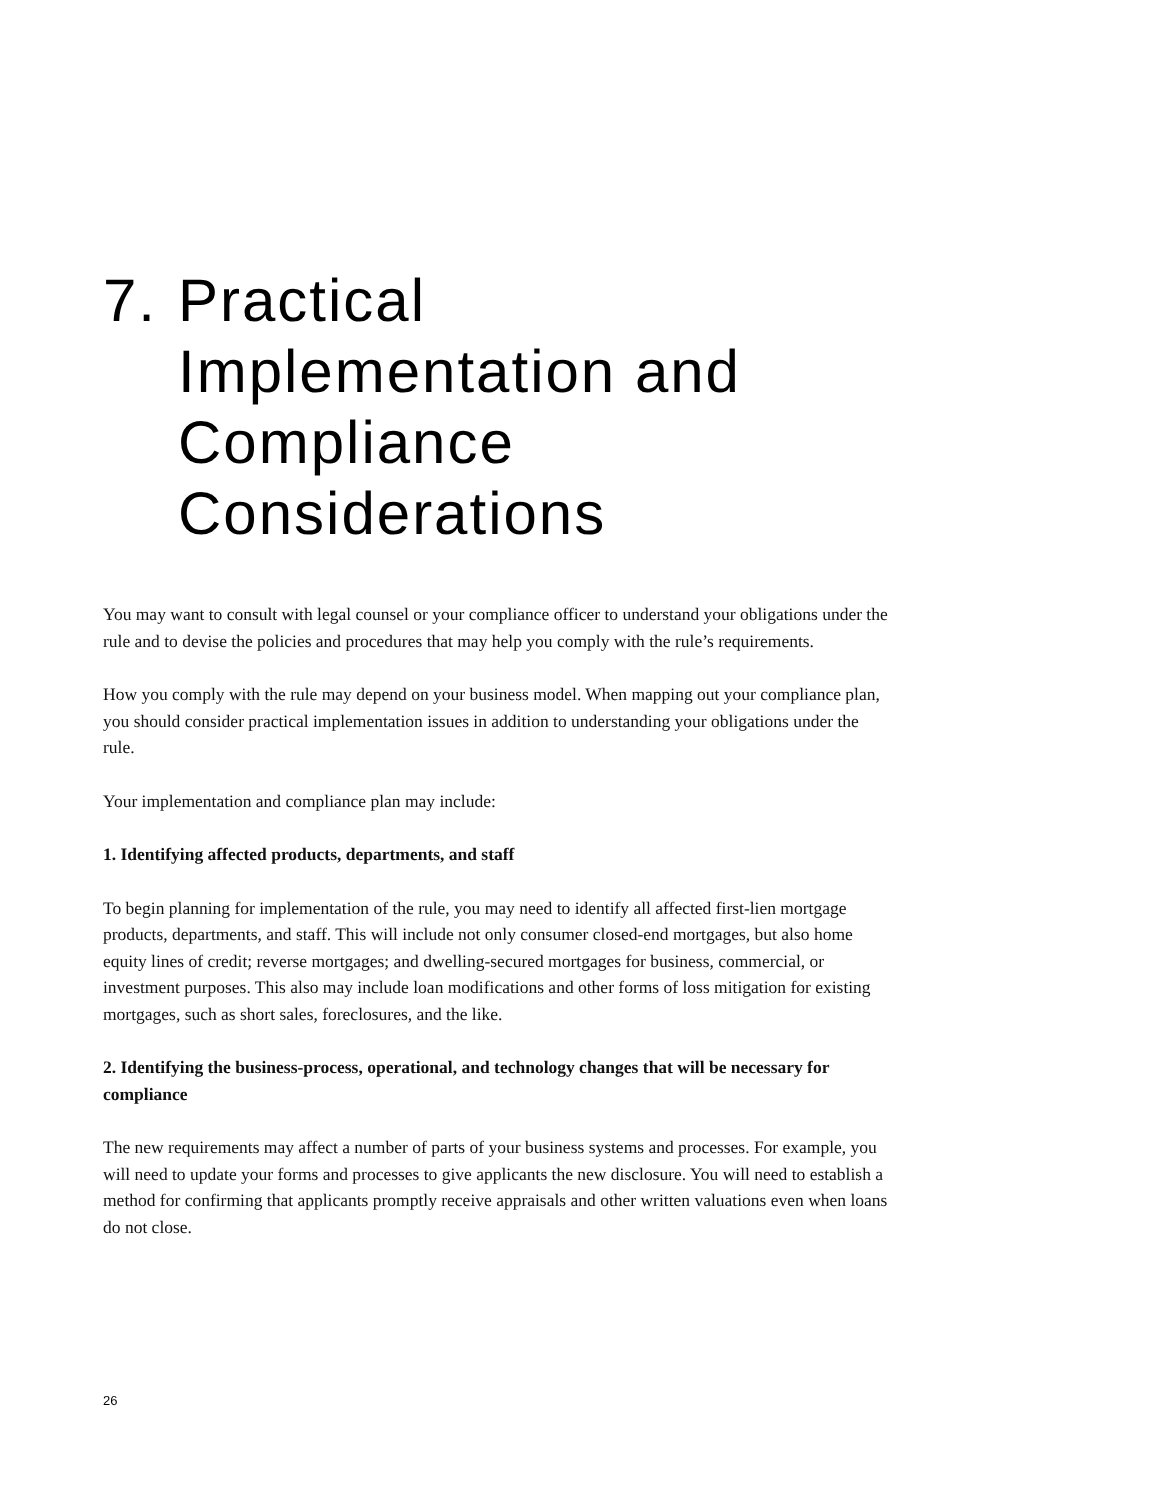7. Practical
Implementation and
Compliance
Considerations
You may want to consult with legal counsel or your compliance officer to understand your obligations under the rule and to devise the policies and procedures that may help you comply with the rule’s requirements.
How you comply with the rule may depend on your business model. When mapping out your compliance plan, you should consider practical implementation issues in addition to understanding your obligations under the rule.
Your implementation and compliance plan may include:
1. Identifying affected products, departments, and staff
To begin planning for implementation of the rule, you may need to identify all affected first-lien mortgage products, departments, and staff. This will include not only consumer closed-end mortgages, but also home equity lines of credit; reverse mortgages; and dwelling-secured mortgages for business, commercial, or investment purposes. This also may include loan modifications and other forms of loss mitigation for existing mortgages, such as short sales, foreclosures, and the like.
2. Identifying the business-process, operational, and technology changes that will be necessary for compliance
The new requirements may affect a number of parts of your business systems and processes. For example, you will need to update your forms and processes to give applicants the new disclosure. You will need to establish a method for confirming that applicants promptly receive appraisals and other written valuations even when loans do not close.
26